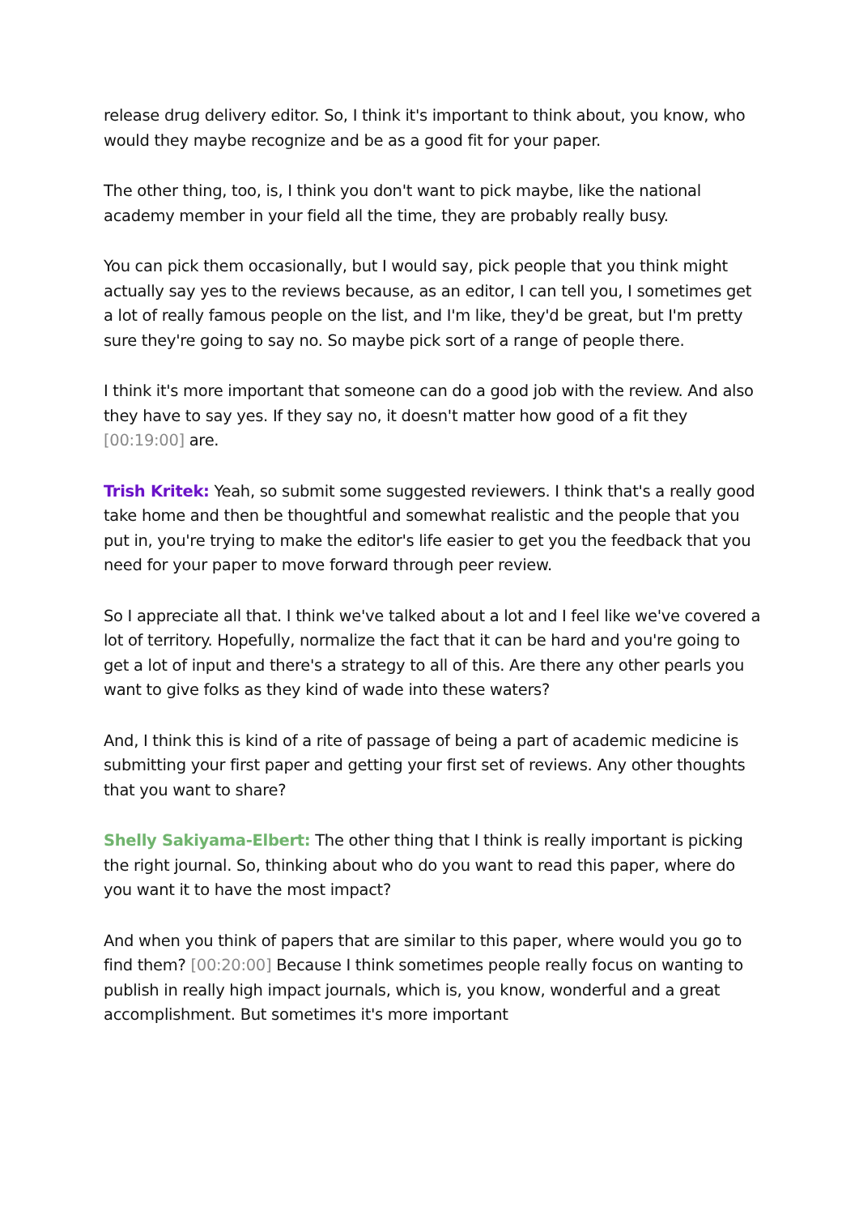release drug delivery editor. So, I think it's important to think about, you know, who would they maybe recognize and be as a good fit for your paper.
The other thing, too, is, I think you don't want to pick maybe, like the national academy member in your field all the time, they are probably really busy.
You can pick them occasionally, but I would say, pick people that you think might actually say yes to the reviews because, as an editor, I can tell you, I sometimes get a lot of really famous people on the list, and I'm like, they'd be great, but I'm pretty sure they're going to say no. So maybe pick sort of a range of people there.
I think it's more important that someone can do a good job with the review. And also they have to say yes. If they say no, it doesn't matter how good of a fit they [00:19:00] are.
Trish Kritek: Yeah, so submit some suggested reviewers. I think that's a really good take home and then be thoughtful and somewhat realistic and the people that you put in, you're trying to make the editor's life easier to get you the feedback that you need for your paper to move forward through peer review.
So I appreciate all that. I think we've talked about a lot and I feel like we've covered a lot of territory. Hopefully, normalize the fact that it can be hard and you're going to get a lot of input and there's a strategy to all of this. Are there any other pearls you want to give folks as they kind of wade into these waters?
And, I think this is kind of a rite of passage of being a part of academic medicine is submitting your first paper and getting your first set of reviews. Any other thoughts that you want to share?
Shelly Sakiyama-Elbert: The other thing that I think is really important is picking the right journal. So, thinking about who do you want to read this paper, where do you want it to have the most impact?
And when you think of papers that are similar to this paper, where would you go to find them? [00:20:00] Because I think sometimes people really focus on wanting to publish in really high impact journals, which is, you know, wonderful and a great accomplishment. But sometimes it's more important